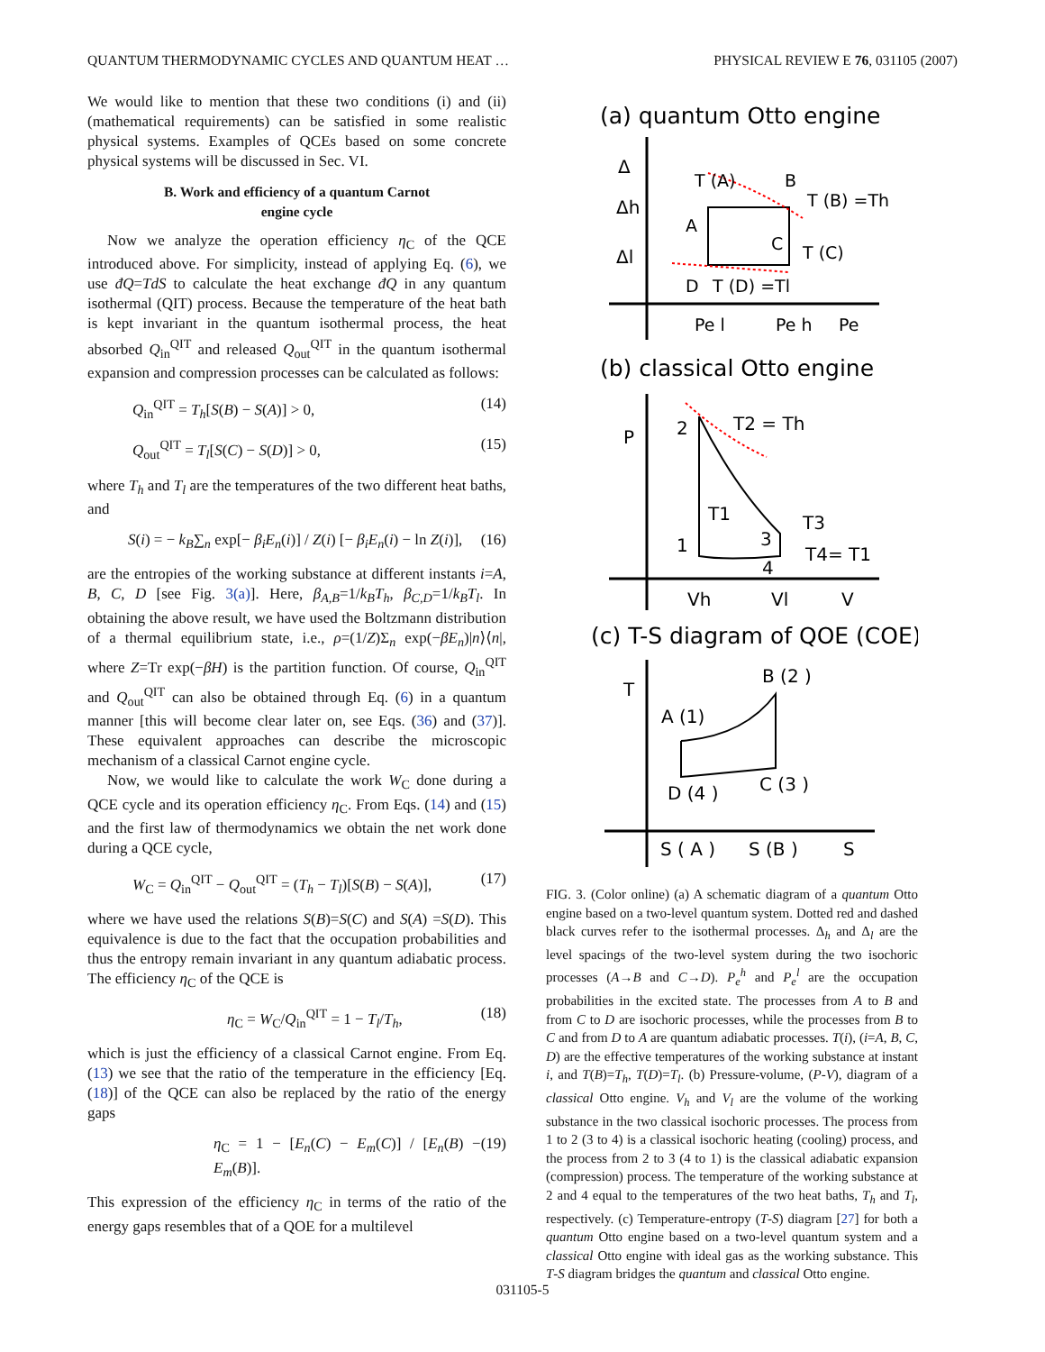QUANTUM THERMODYNAMIC CYCLES AND QUANTUM HEAT … PHYSICAL REVIEW E 76, 031105 (2007)
We would like to mention that these two conditions (i) and (ii) (mathematical requirements) can be satisfied in some realistic physical systems. Examples of QCEs based on some concrete physical systems will be discussed in Sec. VI.
B. Work and efficiency of a quantum Carnot
engine cycle
Now we analyze the operation efficiency η<sub>C</sub> of the QCE introduced above. For simplicity, instead of applying Eq. (6), we use đQ=TdS to calculate the heat exchange đQ in any quantum isothermal (QIT) process. Because the temperature of the heat bath is kept invariant in the quantum isothermal process, the heat absorbed Q<sub>in</sub><sup>QIT</sup> and released Q<sub>out</sub><sup>QIT</sup> in the quantum isothermal expansion and compression processes can be calculated as follows:
Q<sub>in</sub><sup>QIT</sup> = T<sub>h</sub>[S(B) − S(A)] > 0, (14)
Q<sub>out</sub><sup>QIT</sup> = T<sub>l</sub>[S(C) − S(D)] > 0, (15)
where T<sub>h</sub> and T<sub>l</sub> are the temperatures of the two different heat baths, and
S(i) = − k<sub>B</sub>∑<sub>n</sub> exp[− β<sub>i</sub>E<sub>n</sub>(i)] / Z(i) [− β<sub>i</sub>E<sub>n</sub>(i) − ln Z(i)], (16)
are the entropies of the working substance at different instants i=A, B, C, D [see Fig. 3(a)]. Here, β<sub>A,B</sub>=1/k<sub>B</sub>T<sub>h</sub>, β<sub>C,D</sub>=1/k<sub>B</sub>T<sub>l</sub>. In obtaining the above result, we have used the Boltzmann distribution of a thermal equilibrium state, i.e., ρ=(1/Z)Σ<sub>n</sub> exp(−βE<sub>n</sub>)|n⟩⟨n|, where Z=Tr exp(−βH) is the partition function. Of course, Q<sub>in</sub><sup>QIT</sup> and Q<sub>out</sub><sup>QIT</sup> can also be obtained through Eq. (6) in a quantum manner [this will become clear later on, see Eqs. (36) and (37)]. These equivalent approaches can describe the microscopic mechanism of a classical Carnot engine cycle.
Now, we would like to calculate the work W<sub>C</sub> done during a QCE cycle and its operation efficiency η<sub>C</sub>. From Eqs. (14) and (15) and the first law of thermodynamics we obtain the net work done during a QCE cycle,
W<sub>C</sub> = Q<sub>in</sub><sup>QIT</sup> − Q<sub>out</sub><sup>QIT</sup> = (T<sub>h</sub> − T<sub>l</sub>)[S(B) − S(A)], (17)
where we have used the relations S(B)=S(C) and S(A) =S(D). This equivalence is due to the fact that the occupation probabilities and thus the entropy remain invariant in any quantum adiabatic process. The efficiency η<sub>C</sub> of the QCE is
η<sub>C</sub> = W<sub>C</sub>/Q<sub>in</sub><sup>QIT</sup> = 1 − T<sub>l</sub>/T<sub>h</sub>, (18)
which is just the efficiency of a classical Carnot engine. From Eq. (13) we see that the ratio of the temperature in the efficiency [Eq. (18)] of the QCE can also be replaced by the ratio of the energy gaps
η<sub>C</sub> = 1 − [E<sub>n</sub>(C) − E<sub>m</sub>(C)] / [E<sub>n</sub>(B) − E<sub>m</sub>(B)]. (19)
This expression of the efficiency η<sub>C</sub> in terms of the ratio of the energy gaps resembles that of a QOE for a multilevel
(a) quantum Otto engine
Δ
Δh
Δl
T (A)
B
T (B) =Th
A
C
T (C)
D
T (D) =Tl
Pe l
Pe h
Pe
(b) classical Otto engine
P
2
T2 = Th
T1
T3
1
3
4
T4= T1
Vh
Vl
V
(c) T-S diagram of QOE (COE)
T
B (2 )
A (1)
D (4 )
C (3 )
S ( A )
S (B )
S
FIG. 3. (Color online) (a) A schematic diagram of a quantum Otto engine based on a two-level quantum system. Dotted red and dashed black curves refer to the isothermal processes. Δ<sub>h</sub> and Δ<sub>l</sub> are the level spacings of the two-level system during the two isochoric processes (A→B and C→D). P<sub>e</sub><sup>h</sup> and P<sub>e</sub><sup>l</sup> are the occupation probabilities in the excited state. The processes from A to B and from C to D are isochoric processes, while the processes from B to C and from D to A are quantum adiabatic processes. T(i), (i=A, B, C, D) are the effective temperatures of the working substance at instant i, and T(B)=T<sub>h</sub>, T(D)=T<sub>l</sub>. (b) Pressure-volume, (P-V), diagram of a classical Otto engine. V<sub>h</sub> and V<sub>l</sub> are the volume of the working substance in the two classical isochoric processes. The process from 1 to 2 (3 to 4) is a classical isochoric heating (cooling) process, and the process from 2 to 3 (4 to 1) is the classical adiabatic expansion (compression) process. The temperature of the working substance at 2 and 4 equal to the temperatures of the two heat baths, T<sub>h</sub> and T<sub>l</sub>, respectively. (c) Temperature-entropy (T-S) diagram [27] for both a quantum Otto engine based on a two-level quantum system and a classical Otto engine with ideal gas as the working substance. This T-S diagram bridges the quantum and classical Otto engine.
031105-5